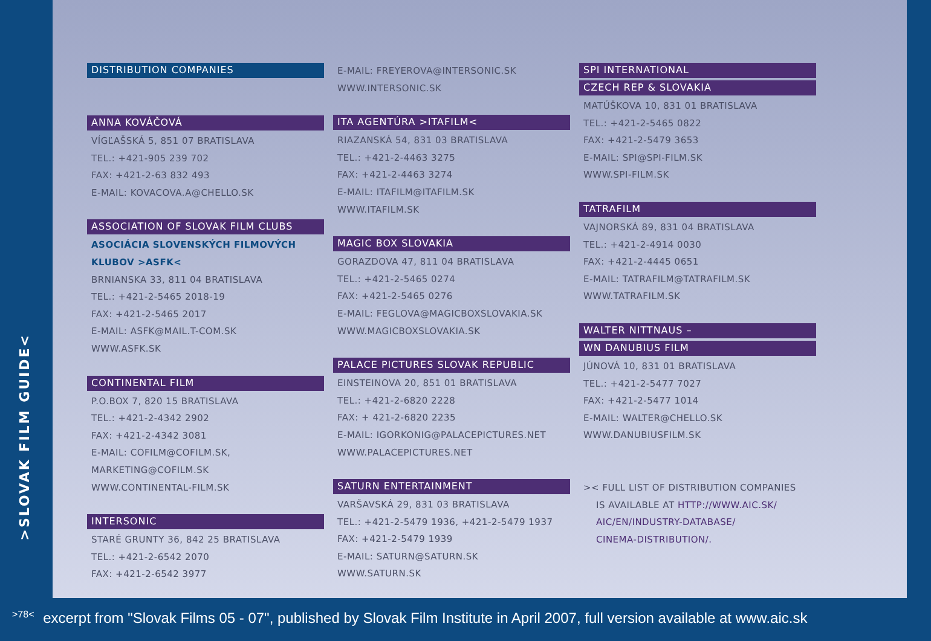>SLOVAK FILM GUIDE<
DISTRIBUTION COMPANIES
ANNA KOVÁČOVÁ
VÍGĽAŠSKÁ 5, 851 07 BRATISLAVA
TEL.: +421-905 239 702
FAX: +421-2-63 832 493
E-MAIL: KOVACOVA.A@CHELLO.SK
ASSOCIATION OF SLOVAK FILM CLUBS
ASOCIÁCIA SLOVENSKÝCH FILMOVÝCH
KLUBOV >ASFK<
BRNIANSKA 33, 811 04 BRATISLAVA
TEL.: +421-2-5465 2018-19
FAX: +421-2-5465 2017
E-MAIL: ASFK@MAIL.T-COM.SK
WWW.ASFK.SK
CONTINENTAL FILM
P.O.BOX 7, 820 15 BRATISLAVA
TEL.: +421-2-4342 2902
FAX: +421-2-4342 3081
E-MAIL: COFILM@COFILM.SK,
MARKETING@COFILM.SK
WWW.CONTINENTAL-FILM.SK
INTERSONIC
STARÉ GRUNTY 36, 842 25 BRATISLAVA
TEL.: +421-2-6542 2070
FAX: +421-2-6542 3977
E-MAIL: FREYEROVA@INTERSONIC.SK
WWW.INTERSONIC.SK
ITA AGENTÚRA >ITAFILM<
RIAZANSKÁ 54, 831 03 BRATISLAVA
TEL.: +421-2-4463 3275
FAX: +421-2-4463 3274
E-MAIL: ITAFILM@ITAFILM.SK
WWW.ITAFILM.SK
MAGIC BOX SLOVAKIA
GORAZDOVA 47, 811 04 BRATISLAVA
TEL.: +421-2-5465 0274
FAX: +421-2-5465 0276
E-MAIL: FEGLOVA@MAGICBOXSLOVAKIA.SK
WWW.MAGICBOXSLOVAKIA.SK
PALACE PICTURES SLOVAK REPUBLIC
EINSTEINOVA 20, 851 01 BRATISLAVA
TEL.: +421-2-6820 2228
FAX: + 421-2-6820 2235
E-MAIL: IGORKONIG@PALACEPICTURES.NET
WWW.PALACEPICTURES.NET
SATURN ENTERTAINMENT
VARŠAVSKÁ 29, 831 03 BRATISLAVA
TEL.: +421-2-5479 1936, +421-2-5479 1937
FAX: +421-2-5479 1939
E-MAIL: SATURN@SATURN.SK
WWW.SATURN.SK
SPI INTERNATIONAL
CZECH REP & SLOVAKIA
MATÚŠKOVA 10, 831 01 BRATISLAVA
TEL.: +421-2-5465 0822
FAX: +421-2-5479 3653
E-MAIL: SPI@SPI-FILM.SK
WWW.SPI-FILM.SK
TATRAFILM
VAJNORSKÁ 89, 831 04 BRATISLAVA
TEL.: +421-2-4914 0030
FAX: +421-2-4445 0651
E-MAIL: TATRAFILM@TATRAFILM.SK
WWW.TATRAFILM.SK
WALTER NITTNAUS –
WN DANUBIUS FILM
JÚNOVÁ 10, 831 01 BRATISLAVA
TEL.: +421-2-5477 7027
FAX: +421-2-5477 1014
E-MAIL: WALTER@CHELLO.SK
WWW.DANUBIUSFILM.SK
>< FULL LIST OF DISTRIBUTION COMPANIES
IS AVAILABLE AT HTTP://WWW.AIC.SK/
AIC/EN/INDUSTRY-DATABASE/
CINEMA-DISTRIBUTION/.
>78< excerpt from "Slovak Films 05 - 07", published by Slovak Film Institute in April 2007, full version available at www.aic.sk